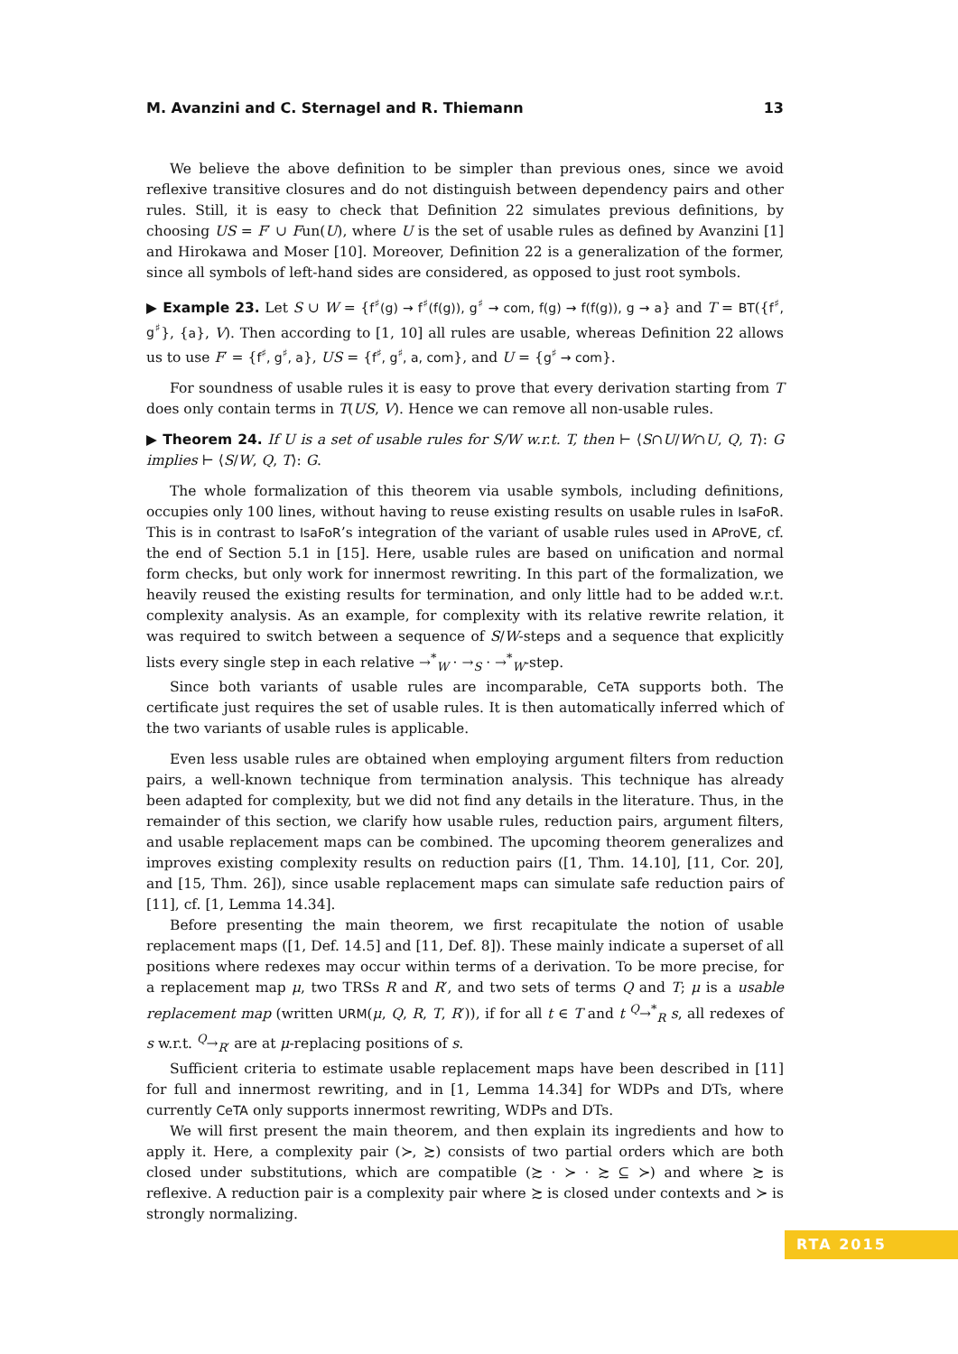M. Avanzini and C. Sternagel and R. Thiemann 13
We believe the above definition to be simpler than previous ones, since we avoid reflexive transitive closures and do not distinguish between dependency pairs and other rules. Still, it is easy to check that Definition 22 simulates previous definitions, by choosing US = F′ ∪ Fun(U), where U is the set of usable rules as defined by Avanzini [1] and Hirokawa and Moser [10]. Moreover, Definition 22 is a generalization of the former, since all symbols of left-hand sides are considered, as opposed to just root symbols.
▶ Example 23. Let S ∪ W = {f<sup>♯</sup>(g) → f<sup>♯</sup>(f(g)), g<sup>♯</sup> → com, f(g) → f(f(g)), g → a} and T = BT({f<sup>♯</sup>, g<sup>♯</sup>}, {a}, V). Then according to [1, 10] all rules are usable, whereas Definition 22 allows us to use F′ = {f<sup>♯</sup>, g<sup>♯</sup>, a}, US = {f<sup>♯</sup>, g<sup>♯</sup>, a, com}, and U = {g<sup>♯</sup> → com}.
For soundness of usable rules it is easy to prove that every derivation starting from T does only contain terms in T(US, V). Hence we can remove all non-usable rules.
▶ Theorem 24. If U is a set of usable rules for S/W w.r.t. T, then ⊢ ⟨S∩U/W∩U, Q, T⟩: G implies ⊢ ⟨S/W, Q, T⟩: G.
The whole formalization of this theorem via usable symbols, including definitions, occupies only 100 lines, without having to reuse existing results on usable rules in IsaFoR. This is in contrast to IsaFoR’s integration of the variant of usable rules used in AProVE, cf. the end of Section 5.1 in [15]. Here, usable rules are based on unification and normal form checks, but only work for innermost rewriting. In this part of the formalization, we heavily reused the existing results for termination, and only little had to be added w.r.t. complexity analysis. As an example, for complexity with its relative rewrite relation, it was required to switch between a sequence of S/W-steps and a sequence that explicitly lists every single step in each relative →<sup>*</sup><sub>W</sub> · →<sub>S</sub> · →<sup>*</sup><sub>W</sub>-step.
Since both variants of usable rules are incomparable, CeTA supports both. The certificate just requires the set of usable rules. It is then automatically inferred which of the two variants of usable rules is applicable.
Even less usable rules are obtained when employing argument filters from reduction pairs, a well-known technique from termination analysis. This technique has already been adapted for complexity, but we did not find any details in the literature. Thus, in the remainder of this section, we clarify how usable rules, reduction pairs, argument filters, and usable replacement maps can be combined. The upcoming theorem generalizes and improves existing complexity results on reduction pairs ([1, Thm. 14.10], [11, Cor. 20], and [15, Thm. 26]), since usable replacement maps can simulate safe reduction pairs of [11], cf. [1, Lemma 14.34].
Before presenting the main theorem, we first recapitulate the notion of usable replacement maps ([1, Def. 14.5] and [11, Def. 8]). These mainly indicate a superset of all positions where redexes may occur within terms of a derivation. To be more precise, for a replacement map μ, two TRSs R and R′, and two sets of terms Q and T; μ is a usable replacement map (written URM(μ, Q, R, T, R′)), if for all t ∈ T and t <sup>Q</sup>→<sup>*</sup><sub>R</sub> s, all redexes of s w.r.t. <sup>Q</sup>→<sub>R′</sub> are at μ-replacing positions of s.
Sufficient criteria to estimate usable replacement maps have been described in [11] for full and innermost rewriting, and in [1, Lemma 14.34] for WDPs and DTs, where currently CeTA only supports innermost rewriting, WDPs and DTs.
We will first present the main theorem, and then explain its ingredients and how to apply it. Here, a complexity pair (≻, ≿) consists of two partial orders which are both closed under substitutions, which are compatible (≿ · ≻ · ≿ ⊆ ≻) and where ≿ is reflexive. A reduction pair is a complexity pair where ≿ is closed under contexts and ≻ is strongly normalizing.
RTA 2015